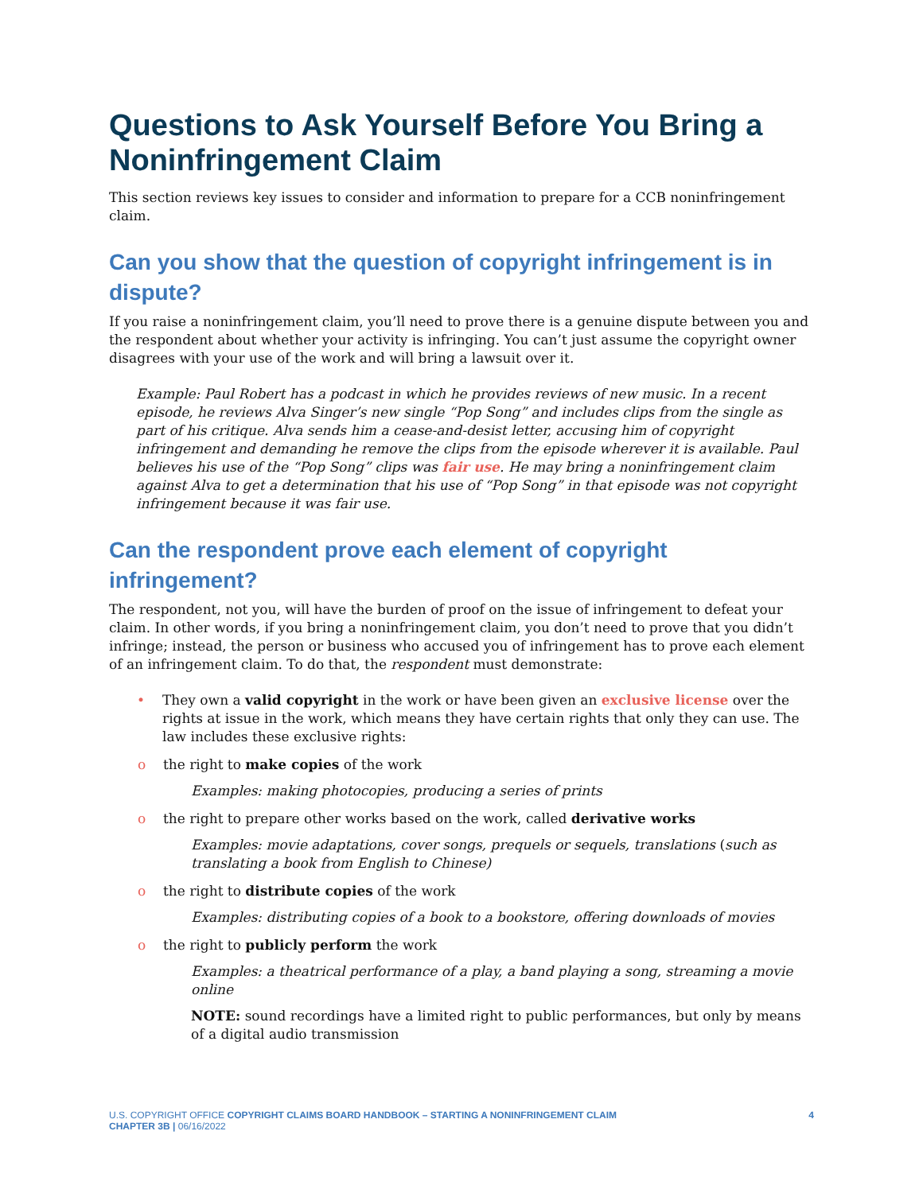Questions to Ask Yourself Before You Bring a Noninfringement Claim
This section reviews key issues to consider and information to prepare for a CCB noninfringement claim.
Can you show that the question of copyright infringement is in dispute?
If you raise a noninfringement claim, you’ll need to prove there is a genuine dispute between you and the respondent about whether your activity is infringing. You can’t just assume the copyright owner disagrees with your use of the work and will bring a lawsuit over it.
Example: Paul Robert has a podcast in which he provides reviews of new music. In a recent episode, he reviews Alva Singer’s new single “Pop Song” and includes clips from the single as part of his critique. Alva sends him a cease-and-desist letter, accusing him of copyright infringement and demanding he remove the clips from the episode wherever it is available. Paul believes his use of the “Pop Song” clips was fair use. He may bring a noninfringement claim against Alva to get a determination that his use of “Pop Song” in that episode was not copyright infringement because it was fair use.
Can the respondent prove each element of copyright infringement?
The respondent, not you, will have the burden of proof on the issue of infringement to defeat your claim. In other words, if you bring a noninfringement claim, you don’t need to prove that you didn’t infringe; instead, the person or business who accused you of infringement has to prove each element of an infringement claim. To do that, the respondent must demonstrate:
• They own a valid copyright in the work or have been given an exclusive license over the rights at issue in the work, which means they have certain rights that only they can use. The law includes these exclusive rights:
o the right to make copies of the work
Examples: making photocopies, producing a series of prints
o the right to prepare other works based on the work, called derivative works
Examples: movie adaptations, cover songs, prequels or sequels, translations (such as translating a book from English to Chinese)
o the right to distribute copies of the work
Examples: distributing copies of a book to a bookstore, offering downloads of movies
o the right to publicly perform the work
Examples: a theatrical performance of a play, a band playing a song, streaming a movie online
NOTE: sound recordings have a limited right to public performances, but only by means of a digital audio transmission
U.S. COPYRIGHT OFFICE COPYRIGHT CLAIMS BOARD HANDBOOK – STARTING A NONINFRINGEMENT CLAIM
CHAPTER 3B | 06/16/2022
4